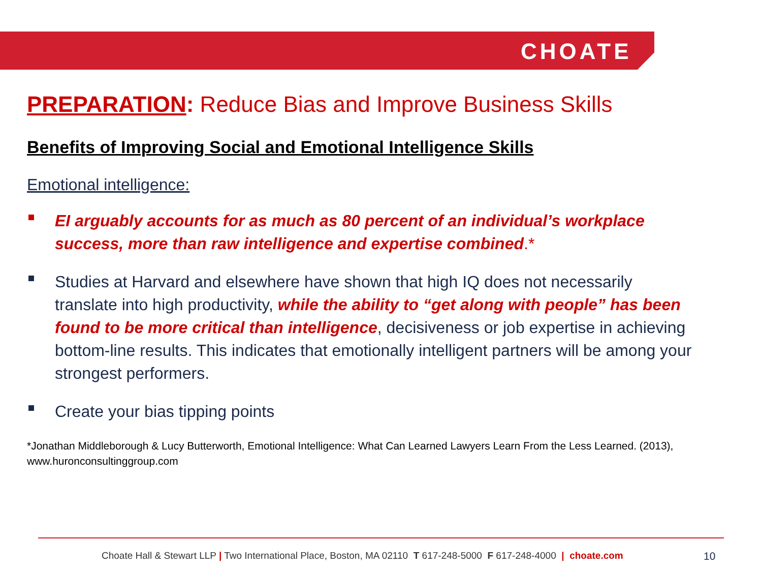CHOATE
PREPARATION: Reduce Bias and Improve Business Skills
Benefits of Improving Social and Emotional Intelligence Skills
Emotional intelligence:
EI arguably accounts for as much as 80 percent of an individual’s workplace success, more than raw intelligence and expertise combined.*
Studies at Harvard and elsewhere have shown that high IQ does not necessarily translate into high productivity, while the ability to “get along with people” has been found to be more critical than intelligence, decisiveness or job expertise in achieving bottom-line results. This indicates that emotionally intelligent partners will be among your strongest performers.
Create your bias tipping points
*Jonathan Middleborough & Lucy Butterworth, Emotional Intelligence: What Can Learned Lawyers Learn From the Less Learned. (2013), www.huronconsultinggroup.com
Choate Hall & Stewart LLP | Two International Place, Boston, MA 02110 T 617-248-5000 F 617-248-4000 | choate.com
10